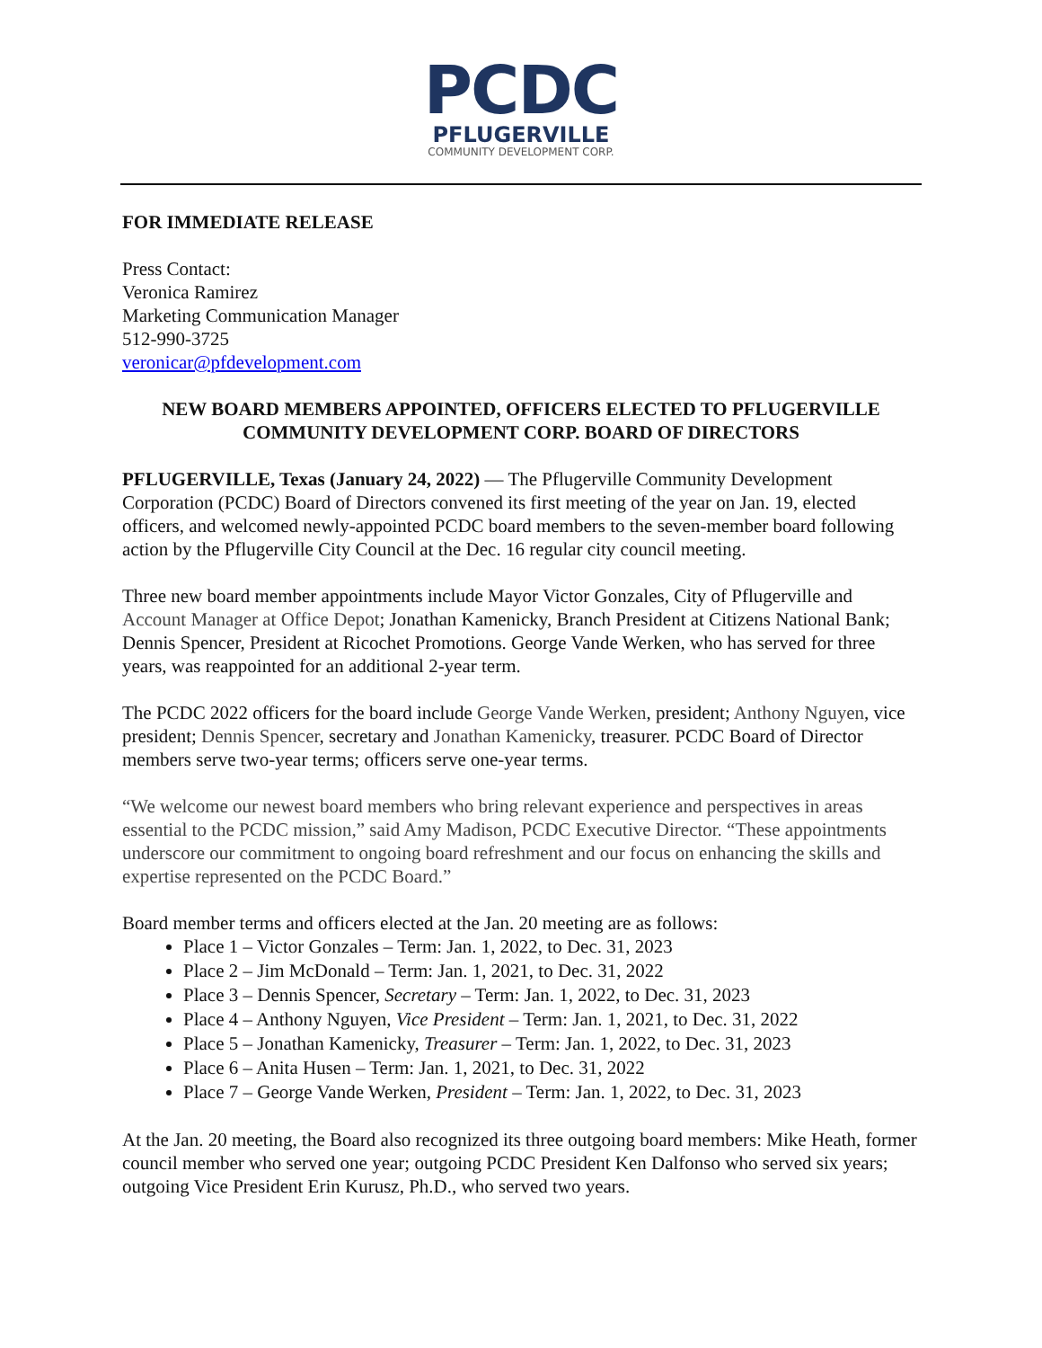PCDC
PFLUGERVILLE
COMMUNITY DEVELOPMENT CORP.
FOR IMMEDIATE RELEASE
Press Contact:
Veronica Ramirez
Marketing Communication Manager
512-990-3725
veronicar@pfdevelopment.com
NEW BOARD MEMBERS APPOINTED, OFFICERS ELECTED TO PFLUGERVILLE COMMUNITY DEVELOPMENT CORP. BOARD OF DIRECTORS
PFLUGERVILLE, Texas (January 24, 2022) — The Pflugerville Community Development Corporation (PCDC) Board of Directors convened its first meeting of the year on Jan. 19, elected officers, and welcomed newly-appointed PCDC board members to the seven-member board following action by the Pflugerville City Council at the Dec. 16 regular city council meeting.
Three new board member appointments include Mayor Victor Gonzales, City of Pflugerville and Account Manager at Office Depot; Jonathan Kamenicky, Branch President at Citizens National Bank; Dennis Spencer, President at Ricochet Promotions. George Vande Werken, who has served for three years, was reappointed for an additional 2-year term.
The PCDC 2022 officers for the board include George Vande Werken, president; Anthony Nguyen, vice president; Dennis Spencer, secretary and Jonathan Kamenicky, treasurer. PCDC Board of Director members serve two-year terms; officers serve one-year terms.
“We welcome our newest board members who bring relevant experience and perspectives in areas essential to the PCDC mission,” said Amy Madison, PCDC Executive Director. “These appointments underscore our commitment to ongoing board refreshment and our focus on enhancing the skills and expertise represented on the PCDC Board.”
Board member terms and officers elected at the Jan. 20 meeting are as follows:
Place 1 – Victor Gonzales – Term: Jan. 1, 2022, to Dec. 31, 2023
Place 2 – Jim McDonald – Term: Jan. 1, 2021, to Dec. 31, 2022
Place 3 – Dennis Spencer, Secretary – Term: Jan. 1, 2022, to Dec. 31, 2023
Place 4 – Anthony Nguyen, Vice President – Term: Jan. 1, 2021, to Dec. 31, 2022
Place 5 – Jonathan Kamenicky, Treasurer – Term: Jan. 1, 2022, to Dec. 31, 2023
Place 6 – Anita Husen – Term: Jan. 1, 2021, to Dec. 31, 2022
Place 7 – George Vande Werken, President – Term: Jan. 1, 2022, to Dec. 31, 2023
At the Jan. 20 meeting, the Board also recognized its three outgoing board members: Mike Heath, former council member who served one year; outgoing PCDC President Ken Dalfonso who served six years; outgoing Vice President Erin Kurusz, Ph.D., who served two years.